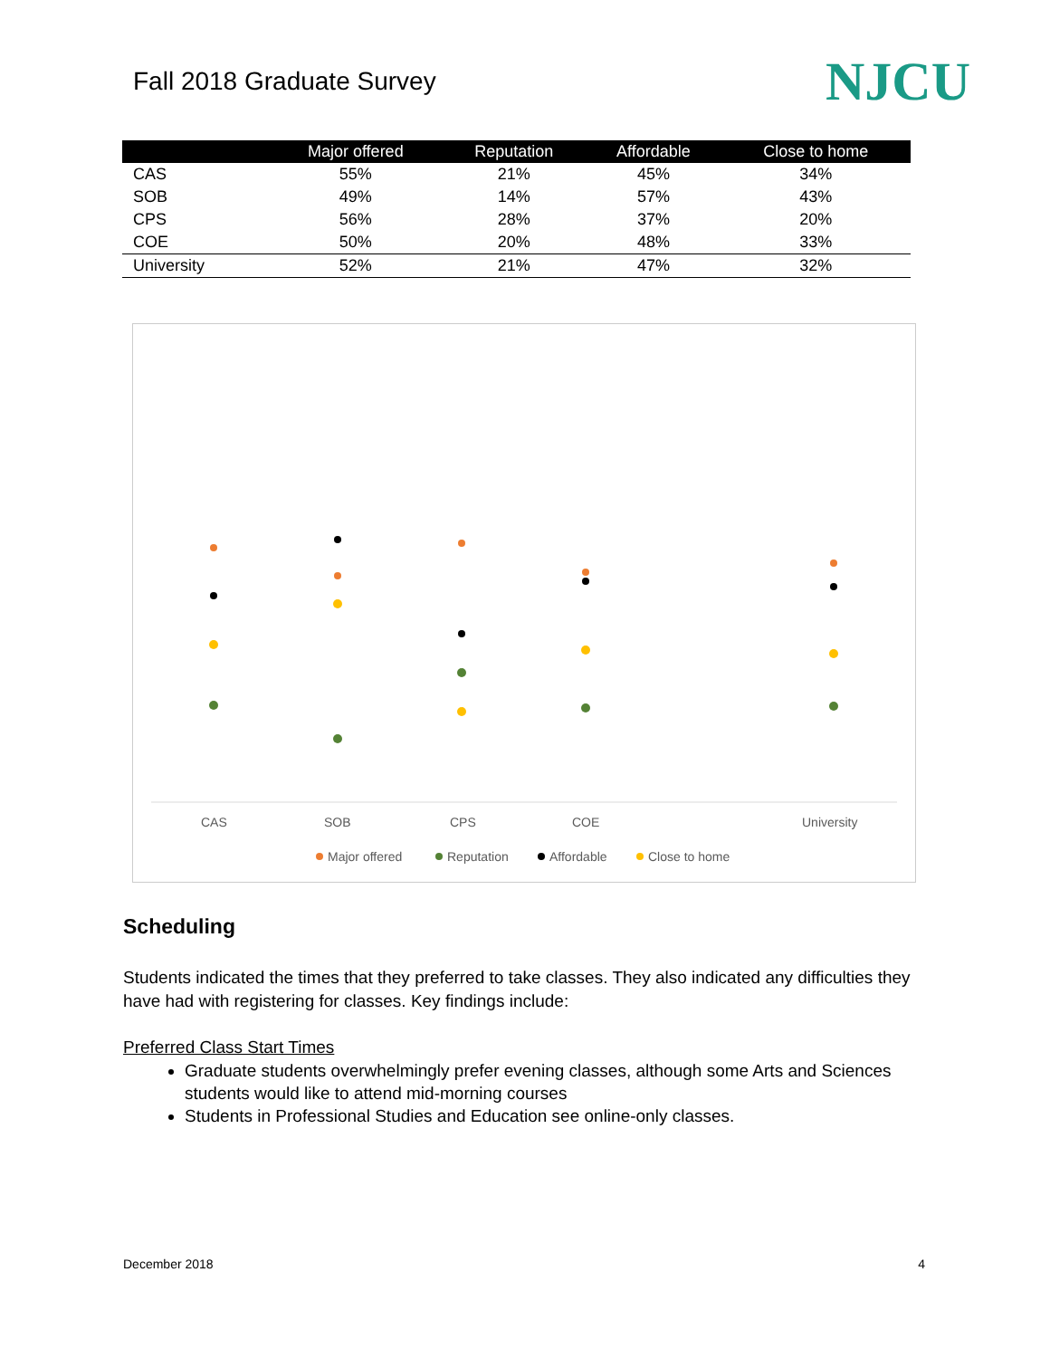Fall 2018 Graduate Survey
NJCU
| | Major offered | Reputation | Affordable | Close to home |
| --- | --- | --- | --- | --- |
| CAS | 55% | 21% | 45% | 34% |
| SOB | 49% | 14% | 57% | 43% |
| CPS | 56% | 28% | 37% | 20% |
| COE | 50% | 20% | 48% | 33% |
| University | 52% | 21% | 47% | 32% |
CAS
SOB
CPS
COE
University
Major offered
Reputation
Affordable
Close to home
Scheduling
Students indicated the times that they preferred to take classes. They also indicated any difficulties they have had with registering for classes. Key findings include:
Preferred Class Start Times
Graduate students overwhelmingly prefer evening classes, although some Arts and Sciences students would like to attend mid-morning courses
Students in Professional Studies and Education see online-only classes.
December 2018 4